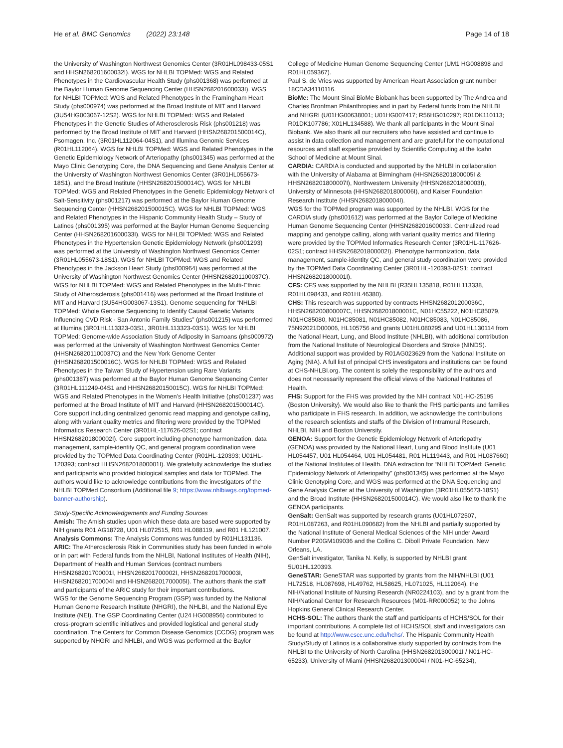He et al. BMC Genomics (2022) 23:148
Page 14 of 18
the University of Washington Northwest Genomics Center (3R01HL098433-05S1 and HHSN268201600032I). WGS for NHLBI TOPMed: WGS and Related Phenotypes in the Cardiovascular Health Study (phs001368) was performed at the Baylor Human Genome Sequencing Center (HHSN268201600033I). WGS for NHLBI TOPMed: WGS and Related Phenotypes in the Framingham Heart Study (phs000974) was performed at the Broad Institute of MIT and Harvard (3U54HG003067-12S2). WGS for NHLBI TOPMed: WGS and Related Phenotypes in the Genetic Studies of Atherosclerosis Risk (phs001218) was performed by the Broad Institute of MIT and Harvard (HHSN268201500014C), Psomagen, Inc. (3R01HL112064-04S1), and Illumina Genomic Services (R01HL112064). WGS for NHLBI TOPMed: WGS and Related Phenotypes in the Genetic Epidemiology Network of Arteriopathy (phs001345) was performed at the Mayo Clinic Genotyping Core, the DNA Sequencing and Gene Analysis Center at the University of Washington Northwest Genomics Center (3R01HL055673-18S1), and the Broad Institute (HHSN268201500014C). WGS for NHLBI TOPMed: WGS and Related Phenotypes in the Genetic Epidemiology Network of Salt-Sensitivity (phs001217) was performed at the Baylor Human Genome Sequencing Center (HHSN268201500015C). WGS for NHLBI TOPMed: WGS and Related Phenotypes in the Hispanic Community Health Study – Study of Latinos (phs001395) was performed at the Baylor Human Genome Sequencing Center (HHSN268201600033I). WGS for NHLBI TOPMed: WGS and Related Phenotypes in the Hypertension Genetic Epidemiology Network (phs001293) was performed at the University of Washington Northwest Genomics Center (3R01HL055673-18S1). WGS for NHLBI TOPMed: WGS and Related Phenotypes in the Jackson Heart Study (phs000964) was performed at the University of Washington Northwest Genomics Center (HHSN268201100037C). WGS for NHLBI TOPMed: WGS and Related Phenotypes in the Multi-Ethnic Study of Atherosclerosis (phs001416) was performed at the Broad Institute of MIT and Harvard (3U54HG003067-13S1). Genome sequencing for “NHLBI TOPMed: Whole Genome Sequencing to Identify Causal Genetic Variants Influencing CVD Risk - San Antonio Family Studies” (phs001215) was performed at Illumina (3R01HL113323-03S1, 3R01HL113323-03S1). WGS for NHLBI TOPMed: Genome-wide Association Study of Adiposity in Samoans (phs000972) was performed at the University of Washington Northwest Genomics Center (HHSN268201100037C) and the New York Genome Center (HHSN268201500016C). WGS for NHLBI TOPMed: WGS and Related Phenotypes in the Taiwan Study of Hypertension using Rare Variants (phs001387) was performed at the Baylor Human Genome Sequencing Center (3R01HL111249-04S1 and HHSN26820150015C). WGS for NHLBI TOPMed: WGS and Related Phenotypes in the Women’s Health Initiative (phs001237) was performed at the Broad Institute of MIT and Harvard (HHSN268201500014C). Core support including centralized genomic read mapping and genotype calling, along with variant quality metrics and filtering were provided by the TOPMed Informatics Research Center (3R01HL-117626-02S1; contract HHSN268201800002I). Core support including phenotype harmonization, data management, sample-identity QC, and general program coordination were provided by the TOPMed Data Coordinating Center (R01HL-120393; U01HL-120393; contract HHSN268201800001I). We gratefully acknowledge the studies and participants who provided biological samples and data for TOPMed. The authors would like to acknowledge contributions from the investigators of the NHLBI TOPMed Consortium (Additional file 9; https://www.nhlbiwgs.org/topmed-banner-authorship).
Study-Specific Acknowledgements and Funding Sources
Amish: The Amish studies upon which these data are based were supported by NIH grants R01 AG18728, U01 HL072515, R01 HL088119, and R01 HL121007.
Analysis Commons: The Analysis Commons was funded by R01HL131136.
ARIC: The Atherosclerosis Risk in Communities study has been funded in whole or in part with Federal funds from the NHLBI, National Institutes of Health (NIH), Department of Health and Human Services (contract numbers HHSN268201700001I, HHSN268201700002I, HHSN268201700003I, HHSN268201700004I and HHSN268201700005I). The authors thank the staff and participants of the ARIC study for their important contributions.
WGS for the Genome Sequencing Program (GSP) was funded by the National Human Genome Research Institute (NHGRI), the NHLBI, and the National Eye Institute (NEI). The GSP Coordinating Center (U24 HG008956) contributed to cross-program scientific initiatives and provided logistical and general study coordination. The Centers for Common Disease Genomics (CCDG) program was supported by NHGRI and NHLBI, and WGS was performed at the Baylor
College of Medicine Human Genome Sequencing Center (UM1 HG008898 and R01HL059367).
Paul S. de Vries was supported by American Heart Association grant number 18CDA34110116.
BioMe: The Mount Sinai BioMe Biobank has been supported by The Andrea and Charles Bronfman Philanthropies and in part by Federal funds from the NHLBI and NHGRI (U01HG00638001; U01HG007417; R56HG010297; R01DK110113; R01DK107786; X01HL134588). We thank all participants in the Mount Sinai Biobank. We also thank all our recruiters who have assisted and continue to assist in data collection and management and are grateful for the computational resources and staff expertise provided by Scientific Computing at the Icahn School of Medicine at Mount Sinai.
CARDIA: CARDIA is conducted and supported by the NHLBI in collaboration with the University of Alabama at Birmingham (HHSN268201800005I & HHSN268201800007I), Northwestern University (HHSN268201800003I), University of Minnesota (HHSN268201800006I), and Kaiser Foundation Research Institute (HHSN268201800004I).
WGS for the TOPMed program was supported by the NHLBI. WGS for the CARDIA study (phs001612) was performed at the Baylor College of Medicine Human Genome Sequencing Center (HHSN268201600033I. Centralized read mapping and genotype calling, along with variant quality metrics and filtering were provided by the TOPMed Informatics Research Center (3R01HL-117626-02S1; contract HHSN268201800002I). Phenotype harmonization, data management, sample-identity QC, and general study coordination were provided by the TOPMed Data Coordinating Center (3R01HL-120393-02S1; contract HHSN268201800001I).
CFS: CFS was supported by the NHLBI (R35HL135818, R01HL113338, R01HL098433, and R01HL46380).
CHS: This research was supported by contracts HHSN268201200036C, HHSN268200800007C, HHSN268201800001C, N01HC55222, N01HC85079, N01HC85080, N01HC85081, N01HC85082, N01HC85083, N01HC85086, 75N92021D00006, HL105756 and grants U01HL080295 and U01HL130114 from the National Heart, Lung, and Blood Institute (NHLBI), with additional contribution from the National Institute of Neurological Disorders and Stroke (NINDS). Additional support was provided by R01AG023629 from the National Institute on Aging (NIA). A full list of principal CHS investigators and institutions can be found at CHS-NHLBI.org. The content is solely the responsibility of the authors and does not necessarily represent the official views of the National Institutes of Health.
FHS: Support for the FHS was provided by the NIH contract N01-HC-25195 (Boston University). We would also like to thank the FHS participants and families who participate in FHS research. In addition, we acknowledge the contributions of the research scientists and staffs of the Division of Intramural Research, NHLBI, NIH and Boston University.
GENOA: Support for the Genetic Epidemiology Network of Arteriopathy (GENOA) was provided by the National Heart, Lung and Blood Institute (U01 HL054457, U01 HL054464, U01 HL054481, R01 HL119443, and R01 HL087660) of the National Institutes of Health. DNA extraction for “NHLBI TOPMed: Genetic Epidemiology Network of Arteriopathy” (phs001345) was performed at the Mayo Clinic Genotyping Core, and WGS was performed at the DNA Sequencing and Gene Analysis Center at the University of Washington (3R01HL055673-18S1) and the Broad Institute (HHSN268201500014C). We would also like to thank the GENOA participants.
GenSalt: GenSalt was supported by research grants (U01HL072507, R01HL087263, and R01HL090682) from the NHLBI and partially supported by the National Institute of General Medical Sciences of the NIH under Award Number P20GM109036 and the Collins C. Diboll Private Foundation, New Orleans, LA.
GenSalt investigator, Tanika N. Kelly, is supported by NHLBI grant 5U01HL120393.
GeneSTAR: GeneSTAR was supported by grants from the NIH/NHLBI (U01 HL72518, HL087698, HL49762, HL58625, HL071025, HL112064), the NIH/National Institute of Nursing Research (NR0224103), and by a grant from the NIH/National Center for Research Resources (M01-RR000052) to the Johns Hopkins General Clinical Research Center.
HCHS-SOL: The authors thank the staff and participants of HCHS/SOL for their important contributions. A complete list of HCHS/SOL staff and investigators can be found at http://www.cscc.unc.edu/hchs/. The Hispanic Community Health Study/Study of Latinos is a collaborative study supported by contracts from the NHLBI to the University of North Carolina (HHSN268201300001I / N01-HC-65233), University of Miami (HHSN268201300004I / N01-HC-65234),